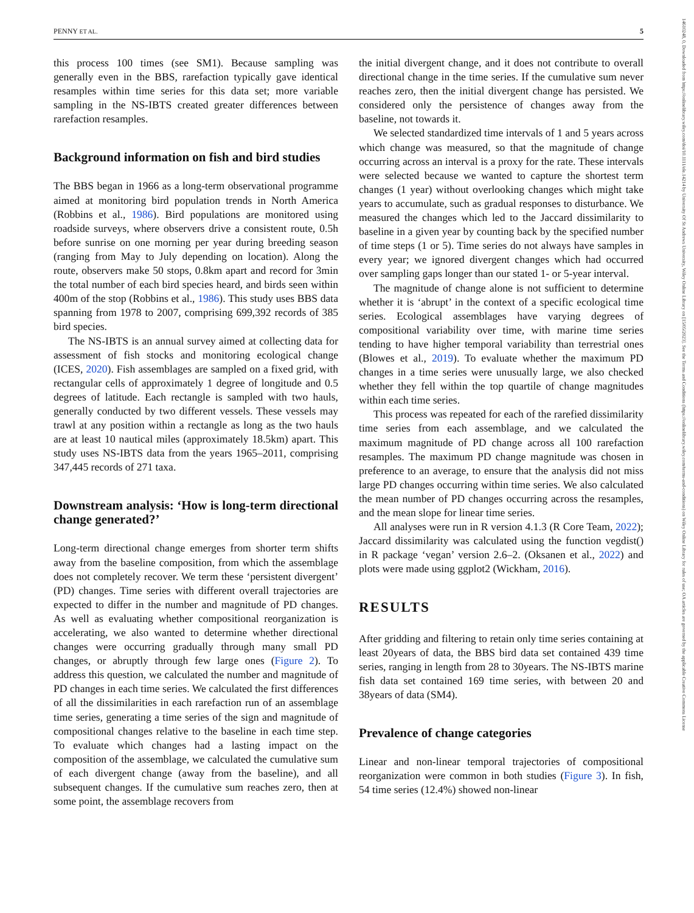PENNY ET AL. 5
14610248, 0, Downloaded from https://onlinelibrary.wiley.com/doi/10.1111/ele.14214 by University Of St Andrews University, Wiley Online Library on [15/05/2023]. See the Terms and Conditions (https://onlinelibrary.wiley.com/terms-and-conditions) on Wiley Online Library for rules of use; OA articles are governed by the applicable Creative Commons License
this process 100 times (see SM1). Because sampling was generally even in the BBS, rarefaction typically gave identical resamples within time series for this data set; more variable sampling in the NS-IBTS created greater differences between rarefaction resamples.
Background information on fish and bird studies
The BBS began in 1966 as a long-term observational programme aimed at monitoring bird population trends in North America (Robbins et al., 1986). Bird populations are monitored using roadside surveys, where observers drive a consistent route, 0.5h before sunrise on one morning per year during breeding season (ranging from May to July depending on location). Along the route, observers make 50 stops, 0.8km apart and record for 3min the total number of each bird species heard, and birds seen within 400m of the stop (Robbins et al., 1986). This study uses BBS data spanning from 1978 to 2007, comprising 699,392 records of 385 bird species.
The NS-IBTS is an annual survey aimed at collecting data for assessment of fish stocks and monitoring ecological change (ICES, 2020). Fish assemblages are sampled on a fixed grid, with rectangular cells of approximately 1 degree of longitude and 0.5 degrees of latitude. Each rectangle is sampled with two hauls, generally conducted by two different vessels. These vessels may trawl at any position within a rectangle as long as the two hauls are at least 10 nautical miles (approximately 18.5km) apart. This study uses NS-IBTS data from the years 1965–2011, comprising 347,445 records of 271 taxa.
Downstream analysis: ‘How is long-term directional change generated?’
Long-term directional change emerges from shorter term shifts away from the baseline composition, from which the assemblage does not completely recover. We term these ‘persistent divergent’ (PD) changes. Time series with different overall trajectories are expected to differ in the number and magnitude of PD changes. As well as evaluating whether compositional reorganization is accelerating, we also wanted to determine whether directional changes were occurring gradually through many small PD changes, or abruptly through few large ones (Figure 2). To address this question, we calculated the number and magnitude of PD changes in each time series. We calculated the first differences of all the dissimilarities in each rarefaction run of an assemblage time series, generating a time series of the sign and magnitude of compositional changes relative to the baseline in each time step. To evaluate which changes had a lasting impact on the composition of the assemblage, we calculated the cumulative sum of each divergent change (away from the baseline), and all subsequent changes. If the cumulative sum reaches zero, then at some point, the assemblage recovers from
the initial divergent change, and it does not contribute to overall directional change in the time series. If the cumulative sum never reaches zero, then the initial divergent change has persisted. We considered only the persistence of changes away from the baseline, not towards it.
We selected standardized time intervals of 1 and 5 years across which change was measured, so that the magnitude of change occurring across an interval is a proxy for the rate. These intervals were selected because we wanted to capture the shortest term changes (1 year) without overlooking changes which might take years to accumulate, such as gradual responses to disturbance. We measured the changes which led to the Jaccard dissimilarity to baseline in a given year by counting back by the specified number of time steps (1 or 5). Time series do not always have samples in every year; we ignored divergent changes which had occurred over sampling gaps longer than our stated 1- or 5-year interval.
The magnitude of change alone is not sufficient to determine whether it is ‘abrupt’ in the context of a specific ecological time series. Ecological assemblages have varying degrees of compositional variability over time, with marine time series tending to have higher temporal variability than terrestrial ones (Blowes et al., 2019). To evaluate whether the maximum PD changes in a time series were unusually large, we also checked whether they fell within the top quartile of change magnitudes within each time series.
This process was repeated for each of the rarefied dissimilarity time series from each assemblage, and we calculated the maximum magnitude of PD change across all 100 rarefaction resamples. The maximum PD change magnitude was chosen in preference to an average, to ensure that the analysis did not miss large PD changes occurring within time series. We also calculated the mean number of PD changes occurring across the resamples, and the mean slope for linear time series.
All analyses were run in R version 4.1.3 (R Core Team, 2022); Jaccard dissimilarity was calculated using the function vegdist() in R package ‘vegan’ version 2.6–2. (Oksanen et al., 2022) and plots were made using ggplot2 (Wickham, 2016).
RESULTS
After gridding and filtering to retain only time series containing at least 20years of data, the BBS bird data set contained 439 time series, ranging in length from 28 to 30years. The NS-IBTS marine fish data set contained 169 time series, with between 20 and 38years of data (SM4).
Prevalence of change categories
Linear and non-linear temporal trajectories of compositional reorganization were common in both studies (Figure 3). In fish, 54 time series (12.4%) showed non-linear